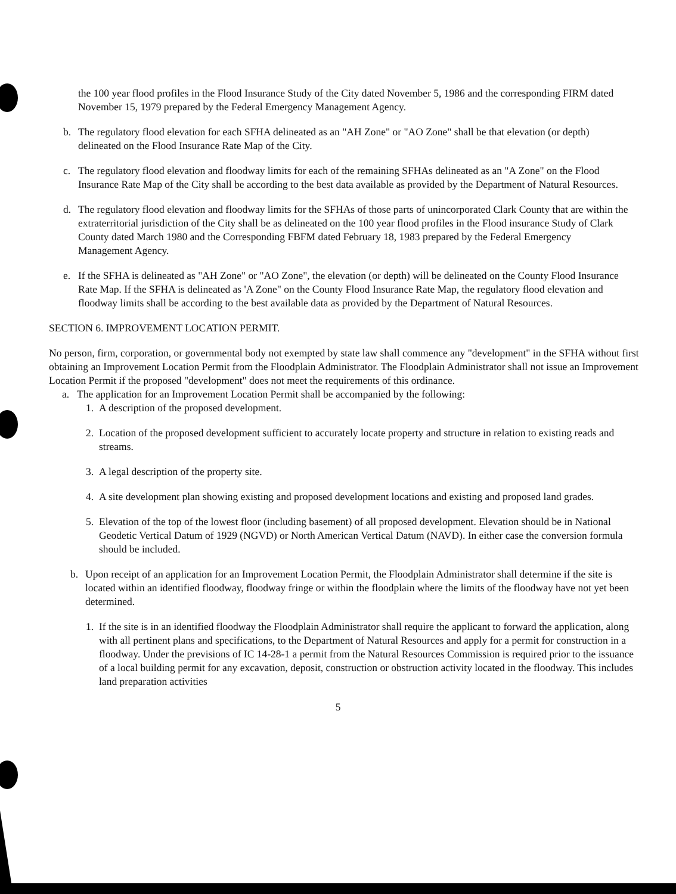the 100 year flood profiles in the Flood Insurance Study of the City dated November 5, 1986 and the corresponding FIRM dated November 15, 1979 prepared by the Federal Emergency Management Agency.
b. The regulatory flood elevation for each SFHA delineated as an "AH Zone" or "AO Zone" shall be that elevation (or depth) delineated on the Flood Insurance Rate Map of the City.
c. The regulatory flood elevation and floodway limits for each of the remaining SFHAs delineated as an "A Zone" on the Flood Insurance Rate Map of the City shall be according to the best data available as provided by the Department of Natural Resources.
d. The regulatory flood elevation and floodway limits for the SFHAs of those parts of unincorporated Clark County that are within the extraterritorial jurisdiction of the City shall be as delineated on the 100 year flood profiles in the Flood insurance Study of Clark County dated March 1980 and the Corresponding FBFM dated February 18, 1983 prepared by the Federal Emergency Management Agency.
e. If the SFHA is delineated as "AH Zone" or "AO Zone", the elevation (or depth) will be delineated on the County Flood Insurance Rate Map. If the SFHA is delineated as 'A Zone" on the County Flood Insurance Rate Map, the regulatory flood elevation and floodway limits shall be according to the best available data as provided by the Department of Natural Resources.
SECTION 6. IMPROVEMENT LOCATION PERMIT.
No person, firm, corporation, or governmental body not exempted by state law shall commence any "development" in the SFHA without first obtaining an Improvement Location Permit from the Floodplain Administrator. The Floodplain Administrator shall not issue an Improvement Location Permit if the proposed "development" does not meet the requirements of this ordinance.
a. The application for an Improvement Location Permit shall be accompanied by the following:
1. A description of the proposed development.
2. Location of the proposed development sufficient to accurately locate property and structure in relation to existing reads and streams.
3. A legal description of the property site.
4. A site development plan showing existing and proposed development locations and existing and proposed land grades.
5. Elevation of the top of the lowest floor (including basement) of all proposed development. Elevation should be in National Geodetic Vertical Datum of 1929 (NGVD) or North American Vertical Datum (NAVD). In either case the conversion formula should be included.
b. Upon receipt of an application for an Improvement Location Permit, the Floodplain Administrator shall determine if the site is located within an identified floodway, floodway fringe or within the floodplain where the limits of the floodway have not yet been determined.
1. If the site is in an identified floodway the Floodplain Administrator shall require the applicant to forward the application, along with all pertinent plans and specifications, to the Department of Natural Resources and apply for a permit for construction in a floodway. Under the previsions of IC 14-28-1 a permit from the Natural Resources Commission is required prior to the issuance of a local building permit for any excavation, deposit, construction or obstruction activity located in the floodway. This includes land preparation activities
5